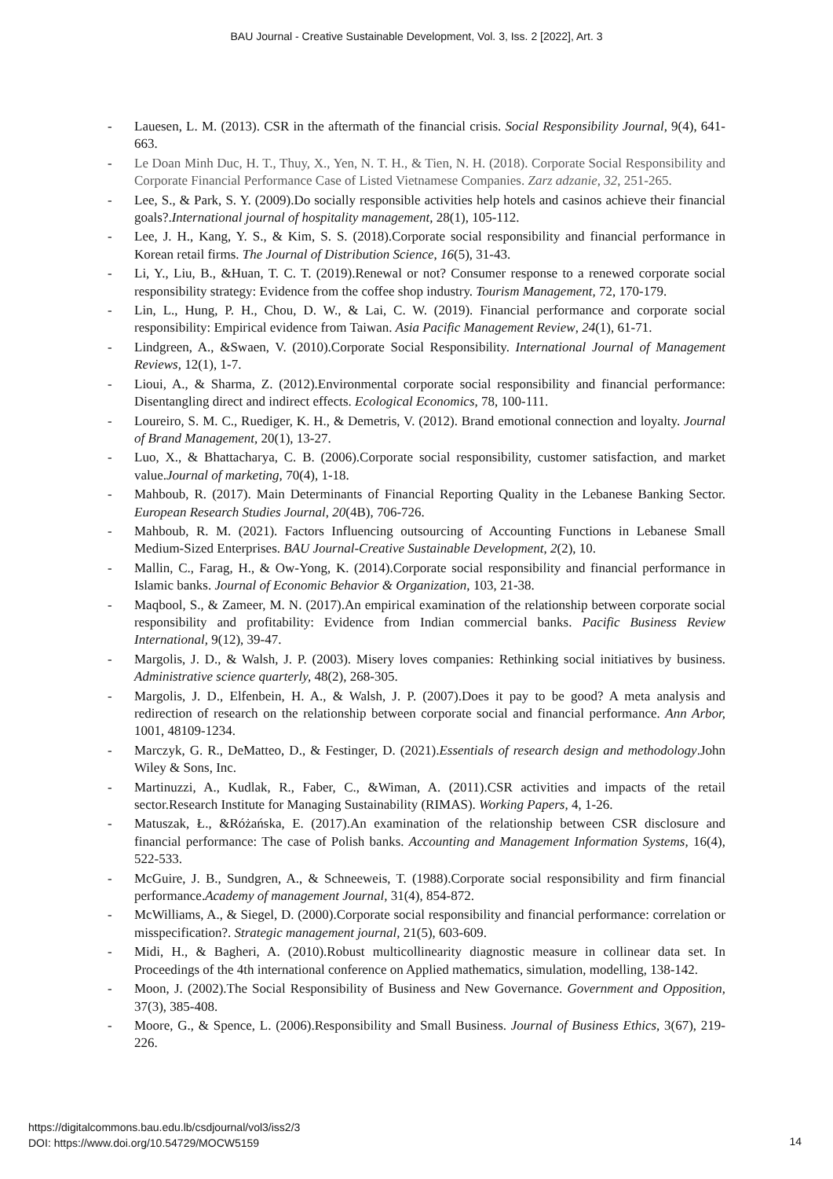BAU Journal - Creative Sustainable Development, Vol. 3, Iss. 2 [2022], Art. 3
- Lauesen, L. M. (2013). CSR in the aftermath of the financial crisis. Social Responsibility Journal, 9(4), 641-663.
- Le Doan Minh Duc, H. T., Thuy, X., Yen, N. T. H., & Tien, N. H. (2018). Corporate Social Responsibility and Corporate Financial Performance Case of Listed Vietnamese Companies. Zarz adzanie, 32, 251-265.
- Lee, S., & Park, S. Y. (2009).Do socially responsible activities help hotels and casinos achieve their financial goals?.International journal of hospitality management, 28(1), 105-112.
- Lee, J. H., Kang, Y. S., & Kim, S. S. (2018).Corporate social responsibility and financial performance in Korean retail firms. The Journal of Distribution Science, 16(5), 31-43.
- Li, Y., Liu, B., &Huan, T. C. T. (2019).Renewal or not? Consumer response to a renewed corporate social responsibility strategy: Evidence from the coffee shop industry. Tourism Management, 72, 170-179.
- Lin, L., Hung, P. H., Chou, D. W., & Lai, C. W. (2019). Financial performance and corporate social responsibility: Empirical evidence from Taiwan. Asia Pacific Management Review, 24(1), 61-71.
- Lindgreen, A., &Swaen, V. (2010).Corporate Social Responsibility. International Journal of Management Reviews, 12(1), 1-7.
- Lioui, A., & Sharma, Z. (2012).Environmental corporate social responsibility and financial performance: Disentangling direct and indirect effects. Ecological Economics, 78, 100-111.
- Loureiro, S. M. C., Ruediger, K. H., & Demetris, V. (2012). Brand emotional connection and loyalty. Journal of Brand Management, 20(1), 13-27.
- Luo, X., & Bhattacharya, C. B. (2006).Corporate social responsibility, customer satisfaction, and market value.Journal of marketing, 70(4), 1-18.
- Mahboub, R. (2017). Main Determinants of Financial Reporting Quality in the Lebanese Banking Sector. European Research Studies Journal, 20(4B), 706-726.
- Mahboub, R. M. (2021). Factors Influencing outsourcing of Accounting Functions in Lebanese Small Medium-Sized Enterprises. BAU Journal-Creative Sustainable Development, 2(2), 10.
- Mallin, C., Farag, H., & Ow-Yong, K. (2014).Corporate social responsibility and financial performance in Islamic banks. Journal of Economic Behavior & Organization, 103, 21-38.
- Maqbool, S., & Zameer, M. N. (2017).An empirical examination of the relationship between corporate social responsibility and profitability: Evidence from Indian commercial banks. Pacific Business Review International, 9(12), 39-47.
- Margolis, J. D., & Walsh, J. P. (2003). Misery loves companies: Rethinking social initiatives by business. Administrative science quarterly, 48(2), 268-305.
- Margolis, J. D., Elfenbein, H. A., & Walsh, J. P. (2007).Does it pay to be good? A meta analysis and redirection of research on the relationship between corporate social and financial performance. Ann Arbor, 1001, 48109-1234.
- Marczyk, G. R., DeMatteo, D., & Festinger, D. (2021).Essentials of research design and methodology.John Wiley & Sons, Inc.
- Martinuzzi, A., Kudlak, R., Faber, C., &Wiman, A. (2011).CSR activities and impacts of the retail sector.Research Institute for Managing Sustainability (RIMAS). Working Papers, 4, 1-26.
- Matuszak, Ł., &Różańska, E. (2017).An examination of the relationship between CSR disclosure and financial performance: The case of Polish banks. Accounting and Management Information Systems, 16(4), 522-533.
- McGuire, J. B., Sundgren, A., & Schneeweis, T. (1988).Corporate social responsibility and firm financial performance.Academy of management Journal, 31(4), 854-872.
- McWilliams, A., & Siegel, D. (2000).Corporate social responsibility and financial performance: correlation or misspecification?. Strategic management journal, 21(5), 603-609.
- Midi, H., & Bagheri, A. (2010).Robust multicollinearity diagnostic measure in collinear data set. In Proceedings of the 4th international conference on Applied mathematics, simulation, modelling, 138-142.
- Moon, J. (2002).The Social Responsibility of Business and New Governance. Government and Opposition, 37(3), 385-408.
- Moore, G., & Spence, L. (2006).Responsibility and Small Business. Journal of Business Ethics, 3(67), 219-226.
https://digitalcommons.bau.edu.lb/csdjournal/vol3/iss2/3
DOI: https://www.doi.org/10.54729/MOCW5159
14